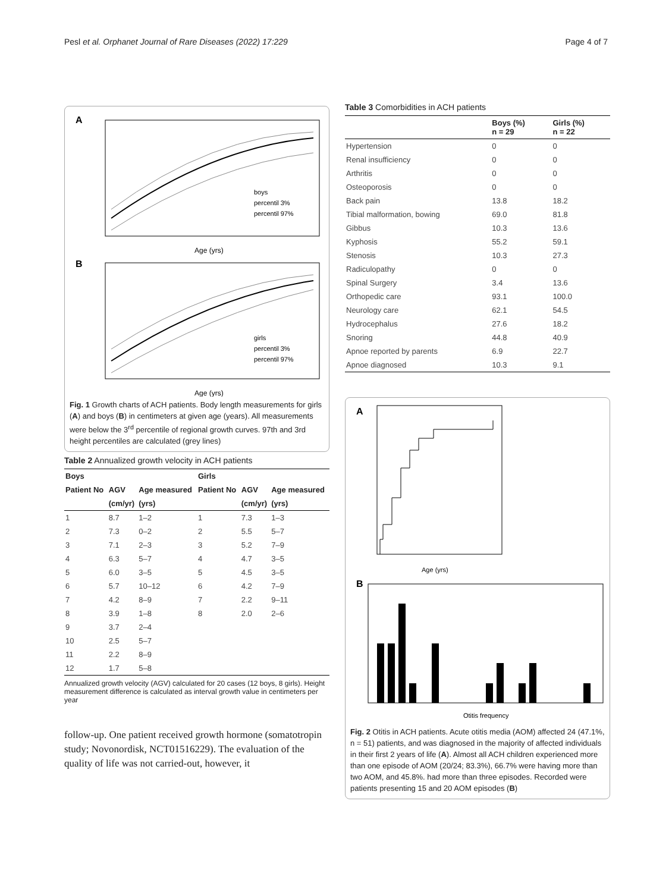Pesl et al. Orphanet Journal of Rare Diseases (2022) 17:229 Page 4 of 7
A
boys
percentil 3%
percentil 97%
Age (yrs)
B
girls
percentil 3%
percentil 97%
Age (yrs)
Fig. 1 Growth charts of ACH patients. Body length measurements for girls (A) and boys (B) in centimeters at given age (years). All measurements were below the 3<sup>rd</sup> percentile of regional growth curves. 97th and 3rd height percentiles are calculated (grey lines)
Table 2 Annualized growth velocity in ACH patients
| Boys | | | Girls | | |
| --- | --- | --- | --- | --- | --- |
| Patient No | AGV | Age measured | Patient No | AGV | Age measured |
| | (cm/yr) | (yrs) | | (cm/yr) | (yrs) |
| 1 | 8.7 | 1–2 | 1 | 7.3 | 1–3 |
| 2 | 7.3 | 0–2 | 2 | 5.5 | 5–7 |
| 3 | 7.1 | 2–3 | 3 | 5.2 | 7–9 |
| 4 | 6.3 | 5–7 | 4 | 4.7 | 3–5 |
| 5 | 6.0 | 3–5 | 5 | 4.5 | 3–5 |
| 6 | 5.7 | 10–12 | 6 | 4.2 | 7–9 |
| 7 | 4.2 | 8–9 | 7 | 2.2 | 9–11 |
| 8 | 3.9 | 1–8 | 8 | 2.0 | 2–6 |
| 9 | 3.7 | 2–4 | | | |
| 10 | 2.5 | 5–7 | | | |
| 11 | 2.2 | 8–9 | | | |
| 12 | 1.7 | 5–8 | | | |
Annualized growth velocity (AGV) calculated for 20 cases (12 boys, 8 girls). Height measurement difference is calculated as interval growth value in centimeters per year
follow-up. One patient received growth hormone (somatotropin study; Novonordisk, NCT01516229). The evaluation of the quality of life was not carried-out, however, it
Table 3 Comorbidities in ACH patients
| | Boys (%) n = 29 | Girls (%) n = 22 |
| --- | --- | --- |
| Hypertension | 0 | 0 |
| Renal insufficiency | 0 | 0 |
| Arthritis | 0 | 0 |
| Osteoporosis | 0 | 0 |
| Back pain | 13.8 | 18.2 |
| Tibial malformation, bowing | 69.0 | 81.8 |
| Gibbus | 10.3 | 13.6 |
| Kyphosis | 55.2 | 59.1 |
| Stenosis | 10.3 | 27.3 |
| Radiculopathy | 0 | 0 |
| Spinal Surgery | 3.4 | 13.6 |
| Orthopedic care | 93.1 | 100.0 |
| Neurology care | 62.1 | 54.5 |
| Hydrocephalus | 27.6 | 18.2 |
| Snoring | 44.8 | 40.9 |
| Apnoe reported by parents | 6.9 | 22.7 |
| Apnoe diagnosed | 10.3 | 9.1 |
A
Age (yrs)
B
Otitis frequency
Fig. 2 Otitis in ACH patients. Acute otitis media (AOM) affected 24 (47.1%, n = 51) patients, and was diagnosed in the majority of affected individuals in their first 2 years of life (A). Almost all ACH children experienced more than one episode of AOM (20/24; 83.3%), 66.7% were having more than two AOM, and 45.8%. had more than three episodes. Recorded were patients presenting 15 and 20 AOM episodes (B)